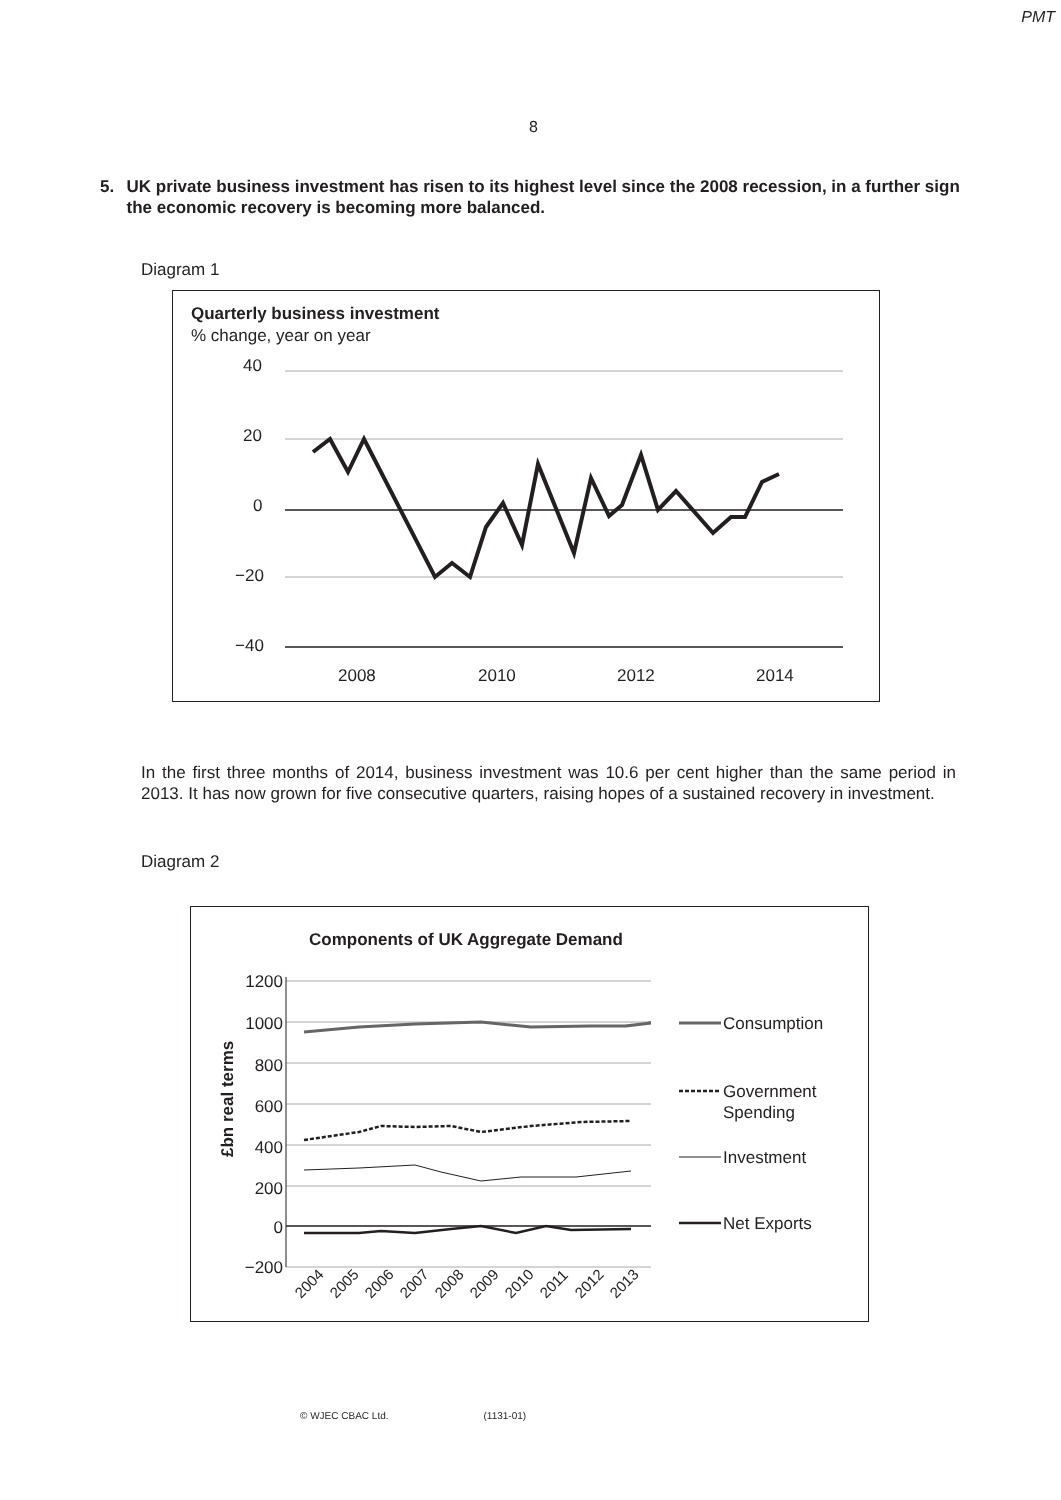PMT
8
5. UK private business investment has risen to its highest level since the 2008 recession, in a further sign the economic recovery is becoming more balanced.
Diagram 1
Quarterly business investment
% change, year on year
40
20
0
−20
−40
2008
2010
2012
2014
In the first three months of 2014, business investment was 10.6 per cent higher than the same period in 2013. It has now grown for five consecutive quarters, raising hopes of a sustained recovery in investment.
Diagram 2
Components of UK Aggregate Demand
1200
1000
800
600
400
200
0
−200
£bn real terms
2004
2005
2006
2007
2008
2009
2010
2011
2012
2013
Consumption
Government
Spending
Investment
Net Exports
© WJEC CBAC Ltd. (1131-01)